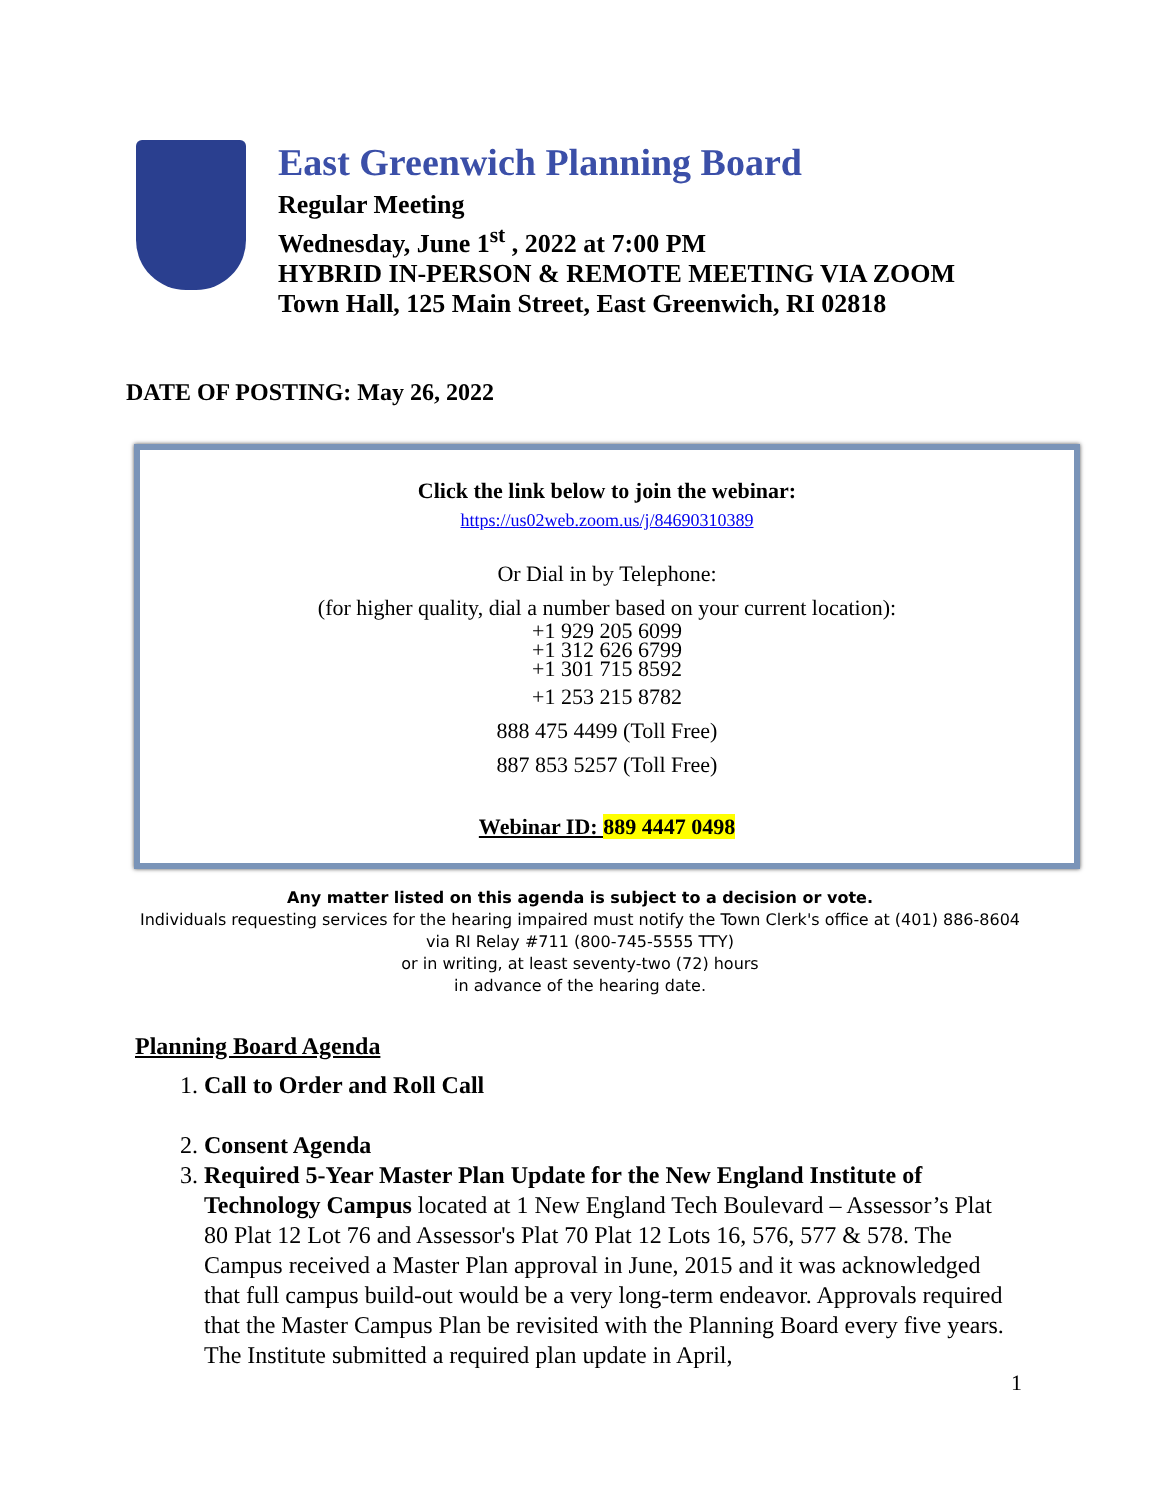East Greenwich Planning Board
Regular Meeting
Wednesday, June 1<sup>st</sup> , 2022 at 7:00 PM
HYBRID IN-PERSON & REMOTE MEETING VIA ZOOM
Town Hall, 125 Main Street, East Greenwich, RI 02818
DATE OF POSTING: May 26, 2022
Click the link below to join the webinar:
https://us02web.zoom.us/j/84690310389
Or Dial in by Telephone:
(for higher quality, dial a number based on your current location):
+1 929 205 6099
+1 312 626 6799
+1 301 715 8592
+1 253 215 8782
888 475 4499 (Toll Free)
887 853 5257 (Toll Free)
Webinar ID: 889 4447 0498
Any matter listed on this agenda is subject to a decision or vote.
Individuals requesting services for the hearing impaired must notify the Town Clerk's office at (401) 886-8604
via RI Relay #711 (800-745-5555 TTY)
or in writing, at least seventy-two (72) hours
in advance of the hearing date.
Planning Board Agenda
1. Call to Order and Roll Call
2. Consent Agenda
3. Required 5-Year Master Plan Update for the New England Institute of Technology Campus located at 1 New England Tech Boulevard – Assessor’s Plat 80 Plat 12 Lot 76 and Assessor's Plat 70 Plat 12 Lots 16, 576, 577 & 578. The Campus received a Master Plan approval in June, 2015 and it was acknowledged that full campus build-out would be a very long-term endeavor. Approvals required that the Master Campus Plan be revisited with the Planning Board every five years. The Institute submitted a required plan update in April,
1